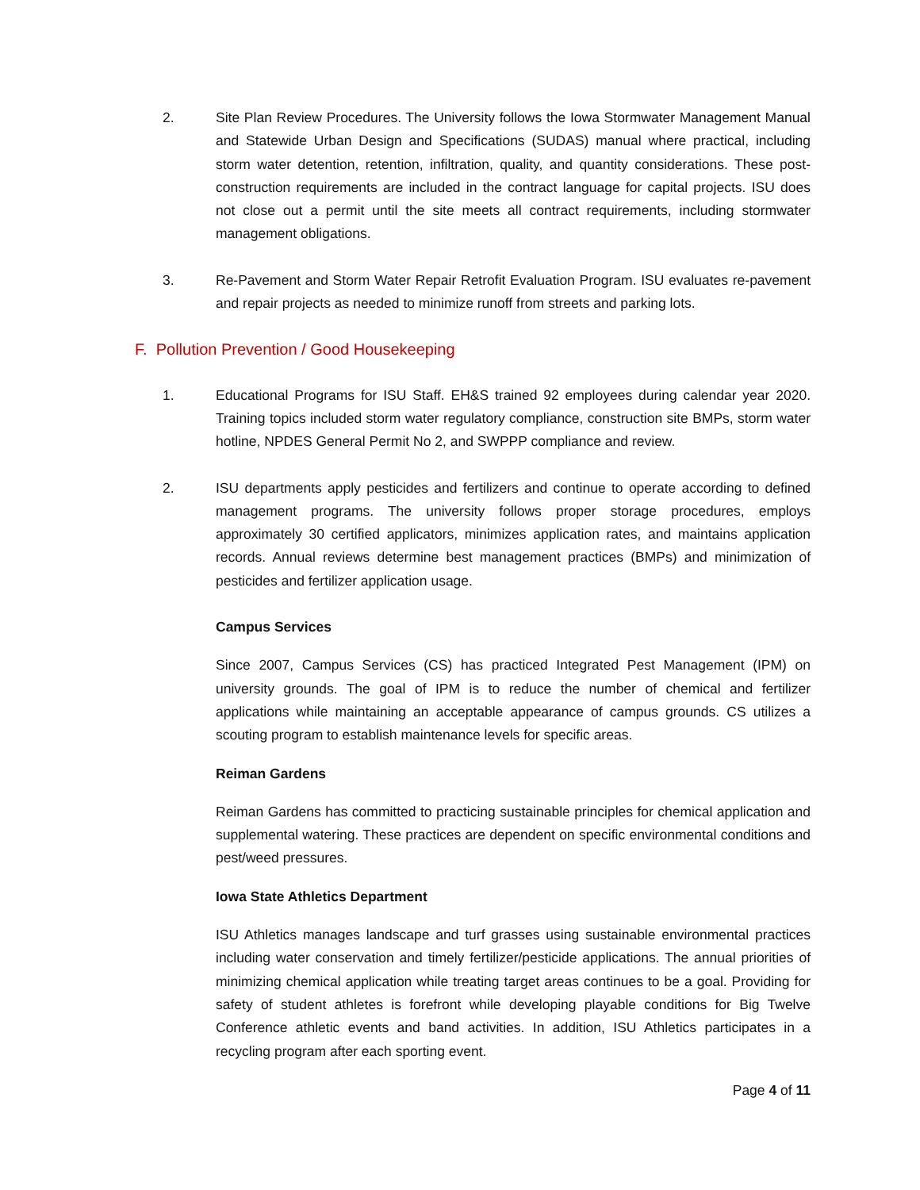2. Site Plan Review Procedures. The University follows the Iowa Stormwater Management Manual and Statewide Urban Design and Specifications (SUDAS) manual where practical, including storm water detention, retention, infiltration, quality, and quantity considerations. These post-construction requirements are included in the contract language for capital projects. ISU does not close out a permit until the site meets all contract requirements, including stormwater management obligations.
3. Re-Pavement and Storm Water Repair Retrofit Evaluation Program. ISU evaluates re-pavement and repair projects as needed to minimize runoff from streets and parking lots.
F. Pollution Prevention / Good Housekeeping
1. Educational Programs for ISU Staff. EH&S trained 92 employees during calendar year 2020. Training topics included storm water regulatory compliance, construction site BMPs, storm water hotline, NPDES General Permit No 2, and SWPPP compliance and review.
2. ISU departments apply pesticides and fertilizers and continue to operate according to defined management programs. The university follows proper storage procedures, employs approximately 30 certified applicators, minimizes application rates, and maintains application records. Annual reviews determine best management practices (BMPs) and minimization of pesticides and fertilizer application usage.
Campus Services
Since 2007, Campus Services (CS) has practiced Integrated Pest Management (IPM) on university grounds. The goal of IPM is to reduce the number of chemical and fertilizer applications while maintaining an acceptable appearance of campus grounds. CS utilizes a scouting program to establish maintenance levels for specific areas.
Reiman Gardens
Reiman Gardens has committed to practicing sustainable principles for chemical application and supplemental watering. These practices are dependent on specific environmental conditions and pest/weed pressures.
Iowa State Athletics Department
ISU Athletics manages landscape and turf grasses using sustainable environmental practices including water conservation and timely fertilizer/pesticide applications. The annual priorities of minimizing chemical application while treating target areas continues to be a goal. Providing for safety of student athletes is forefront while developing playable conditions for Big Twelve Conference athletic events and band activities. In addition, ISU Athletics participates in a recycling program after each sporting event.
Page 4 of 11